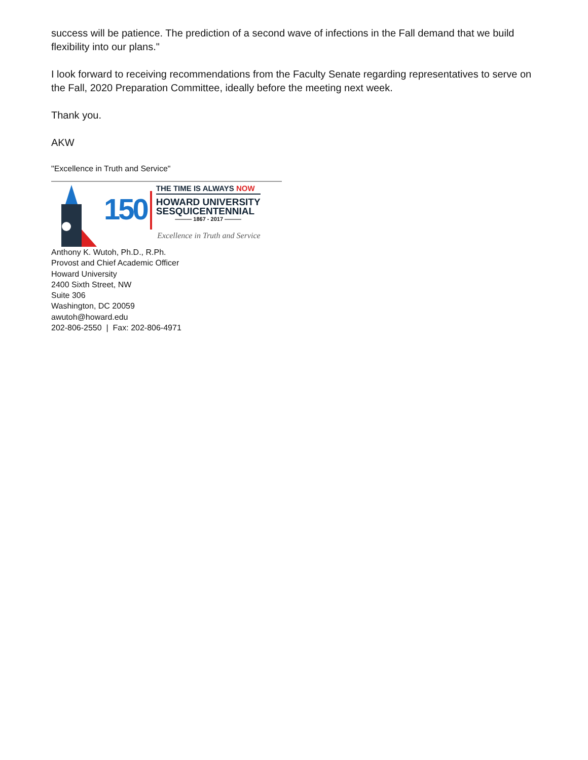success will be patience. The prediction of a second wave of infections in the Fall demand that we build flexibility into our plans."
I look forward to receiving recommendations from the Faculty Senate regarding representatives to serve on the Fall, 2020 Preparation Committee, ideally before the meeting next week.
Thank you.
AKW
"Excellence in Truth and Service"
150
THE TIME IS ALWAYS NOW
HOWARD UNIVERSITY
SESQUICENTENNIAL
——— 1867 - 2017 ———
Excellence in Truth and Service
Anthony K. Wutoh, Ph.D., R.Ph.
Provost and Chief Academic Officer
Howard University
2400 Sixth Street, NW
Suite 306
Washington, DC 20059
awutoh@howard.edu
202-806-2550 | Fax: 202-806-4971